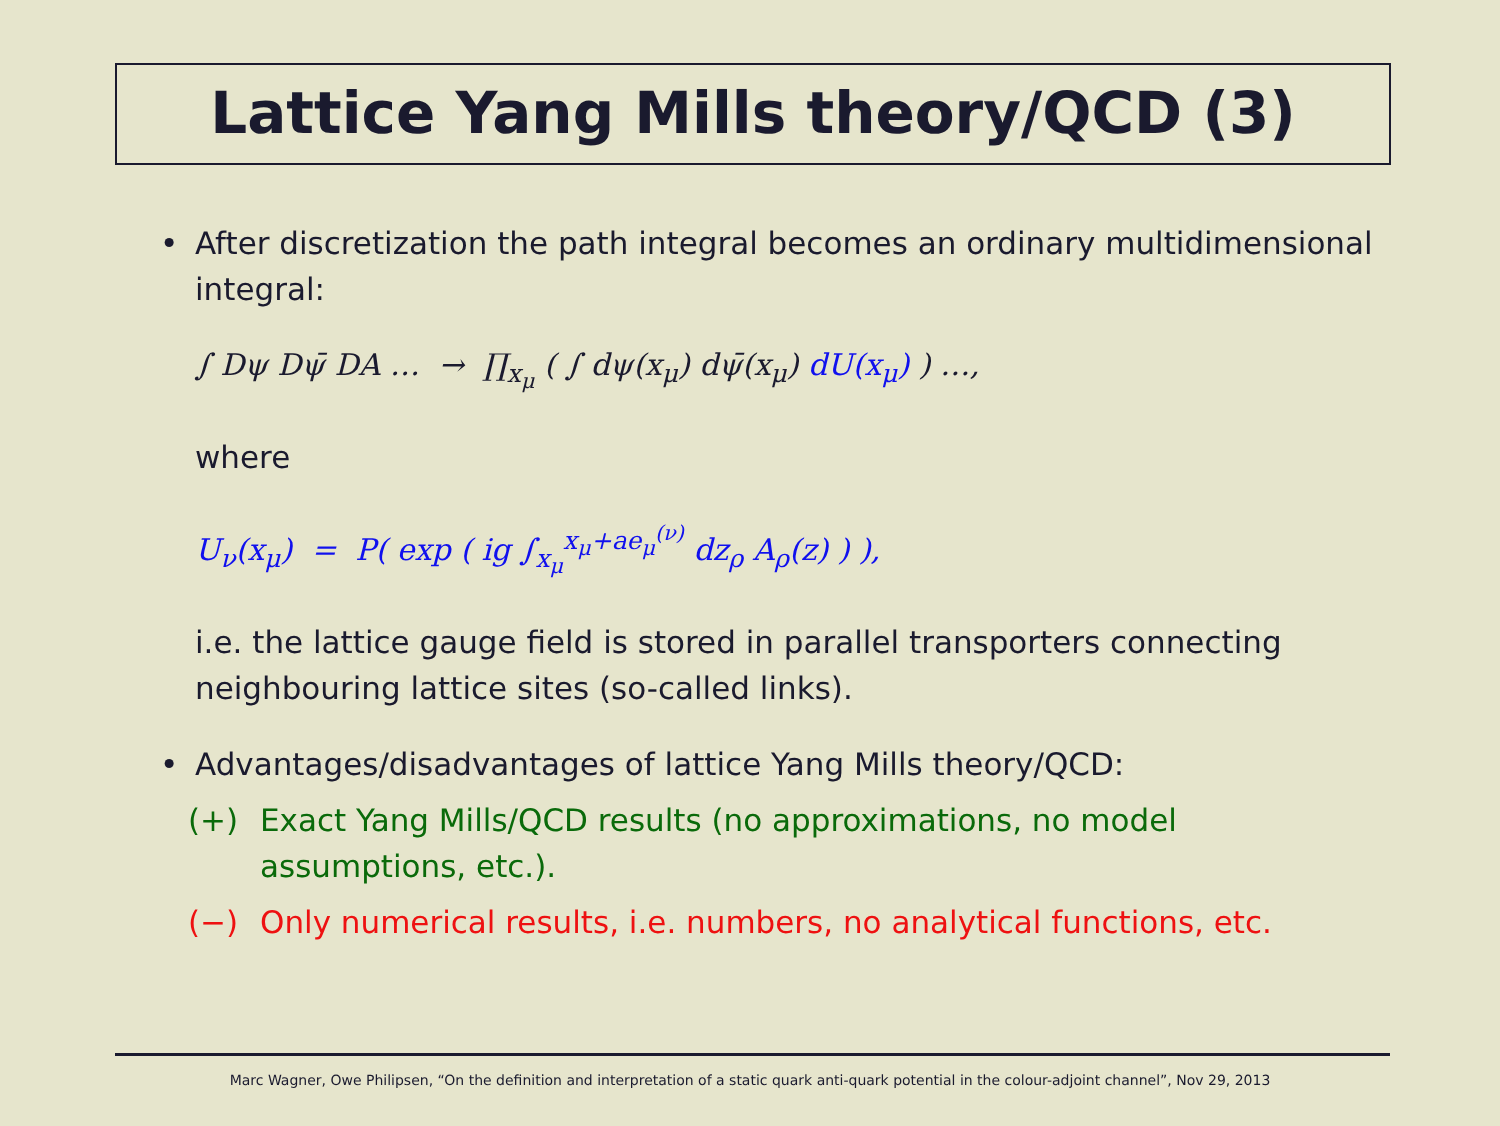Lattice Yang Mills theory/QCD (3)
• After discretization the path integral becomes an ordinary multidimensional integral:
∫ Dψ Dψ̄ DA … → ∏<sub>x<sub>μ</sub></sub> ( ∫ dψ(x<sub>μ</sub>) dψ̄(x<sub>μ</sub>) dU(x<sub>μ</sub>) ) …,
where
U<sub>ν</sub>(x<sub>μ</sub>) = P( exp ( ig ∫<sub>x<sub>μ</sub></sub><sup>x<sub>μ</sub>+ae<sub>μ</sub><sup>(ν)</sup></sup> dz<sub>ρ</sub> A<sub>ρ</sub>(z) ) ),
i.e. the lattice gauge field is stored in parallel transporters connecting neighbouring lattice sites (so-called links).
• Advantages/disadvantages of lattice Yang Mills theory/QCD:
(+) Exact Yang Mills/QCD results (no approximations, no model assumptions, etc.).
(−) Only numerical results, i.e. numbers, no analytical functions, etc.
Marc Wagner, Owe Philipsen, “On the definition and interpretation of a static quark anti-quark potential in the colour-adjoint channel”, Nov 29, 2013